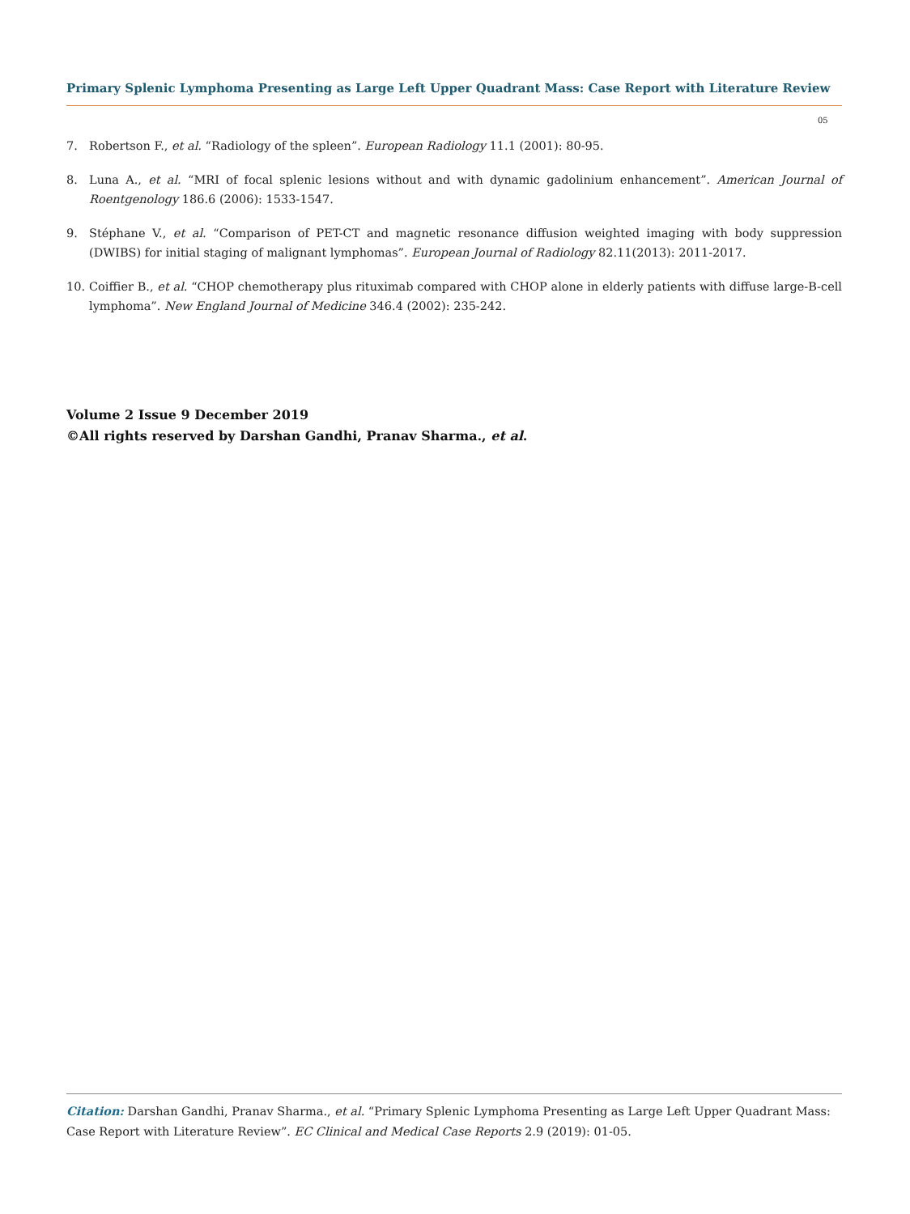Primary Splenic Lymphoma Presenting as Large Left Upper Quadrant Mass: Case Report with Literature Review
05
7. Robertson F., et al. “Radiology of the spleen”. European Radiology 11.1 (2001): 80-95.
8. Luna A., et al. “MRI of focal splenic lesions without and with dynamic gadolinium enhancement”. American Journal of Roentgenology 186.6 (2006): 1533-1547.
9. Stéphane V., et al. “Comparison of PET-CT and magnetic resonance diffusion weighted imaging with body suppression (DWIBS) for initial staging of malignant lymphomas”. European Journal of Radiology 82.11(2013): 2011-2017.
10. Coiffier B., et al. “CHOP chemotherapy plus rituximab compared with CHOP alone in elderly patients with diffuse large-B-cell lymphoma”. New England Journal of Medicine 346.4 (2002): 235-242.
Volume 2 Issue 9 December 2019
©All rights reserved by Darshan Gandhi, Pranav Sharma., et al.
Citation: Darshan Gandhi, Pranav Sharma., et al. “Primary Splenic Lymphoma Presenting as Large Left Upper Quadrant Mass: Case Report with Literature Review”. EC Clinical and Medical Case Reports 2.9 (2019): 01-05.